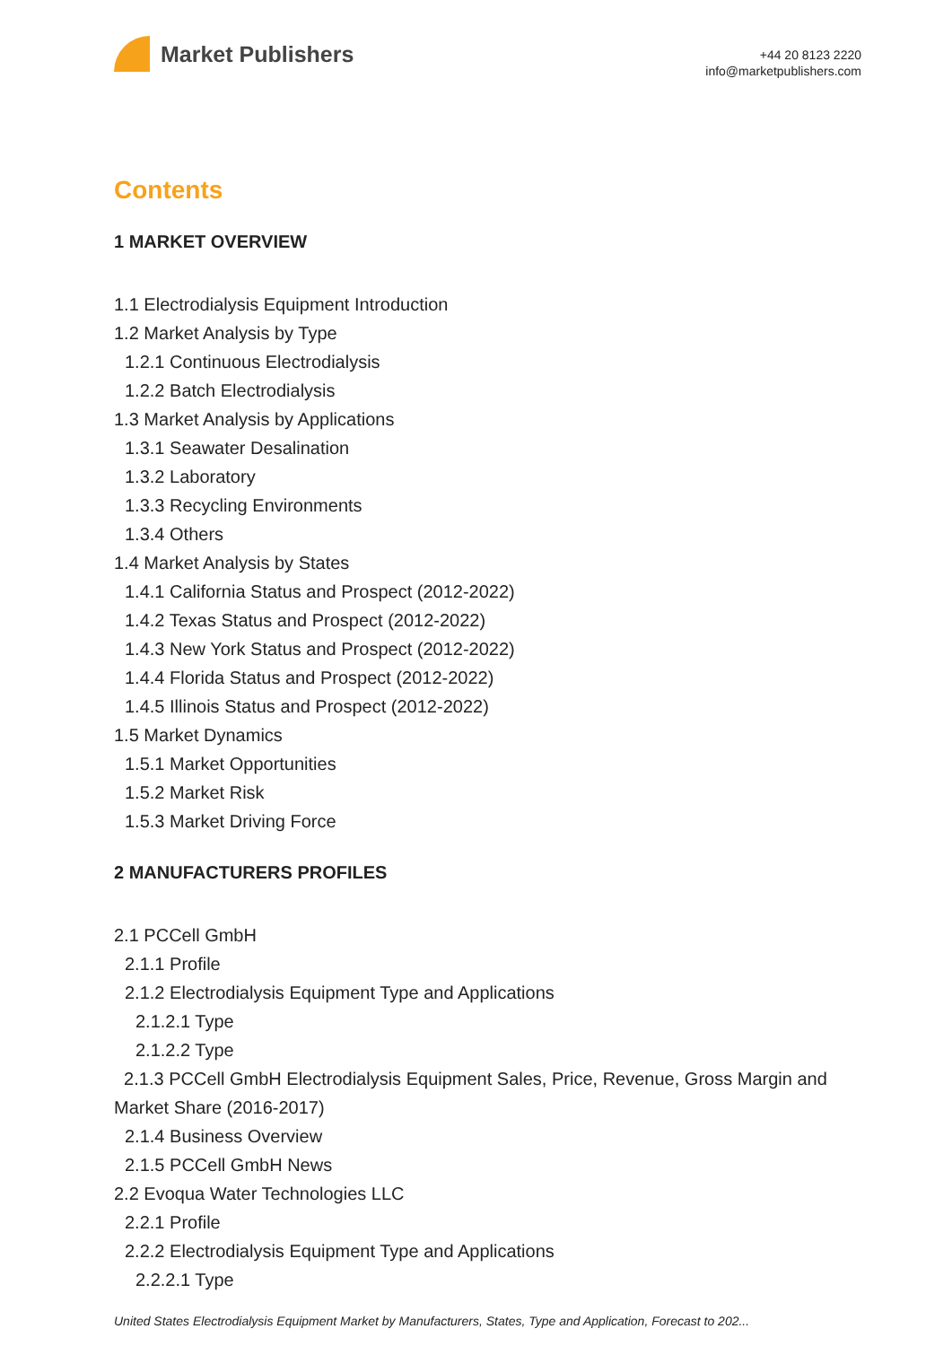Market Publishers
+44 20 8123 2220
info@marketpublishers.com
Contents
1 MARKET OVERVIEW
1.1 Electrodialysis Equipment Introduction
1.2 Market Analysis by Type
1.2.1 Continuous Electrodialysis
1.2.2 Batch Electrodialysis
1.3 Market Analysis by Applications
1.3.1 Seawater Desalination
1.3.2 Laboratory
1.3.3 Recycling Environments
1.3.4 Others
1.4 Market Analysis by States
1.4.1 California Status and Prospect (2012-2022)
1.4.2 Texas Status and Prospect (2012-2022)
1.4.3 New York Status and Prospect (2012-2022)
1.4.4 Florida Status and Prospect (2012-2022)
1.4.5 Illinois Status and Prospect (2012-2022)
1.5 Market Dynamics
1.5.1 Market Opportunities
1.5.2 Market Risk
1.5.3 Market Driving Force
2 MANUFACTURERS PROFILES
2.1 PCCell GmbH
2.1.1 Profile
2.1.2 Electrodialysis Equipment Type and Applications
2.1.2.1 Type
2.1.2.2 Type
2.1.3 PCCell GmbH Electrodialysis Equipment Sales, Price, Revenue, Gross Margin and Market Share (2016-2017)
2.1.4 Business Overview
2.1.5 PCCell GmbH News
2.2 Evoqua Water Technologies LLC
2.2.1 Profile
2.2.2 Electrodialysis Equipment Type and Applications
2.2.2.1 Type
United States Electrodialysis Equipment Market by Manufacturers, States, Type and Application, Forecast to 202...